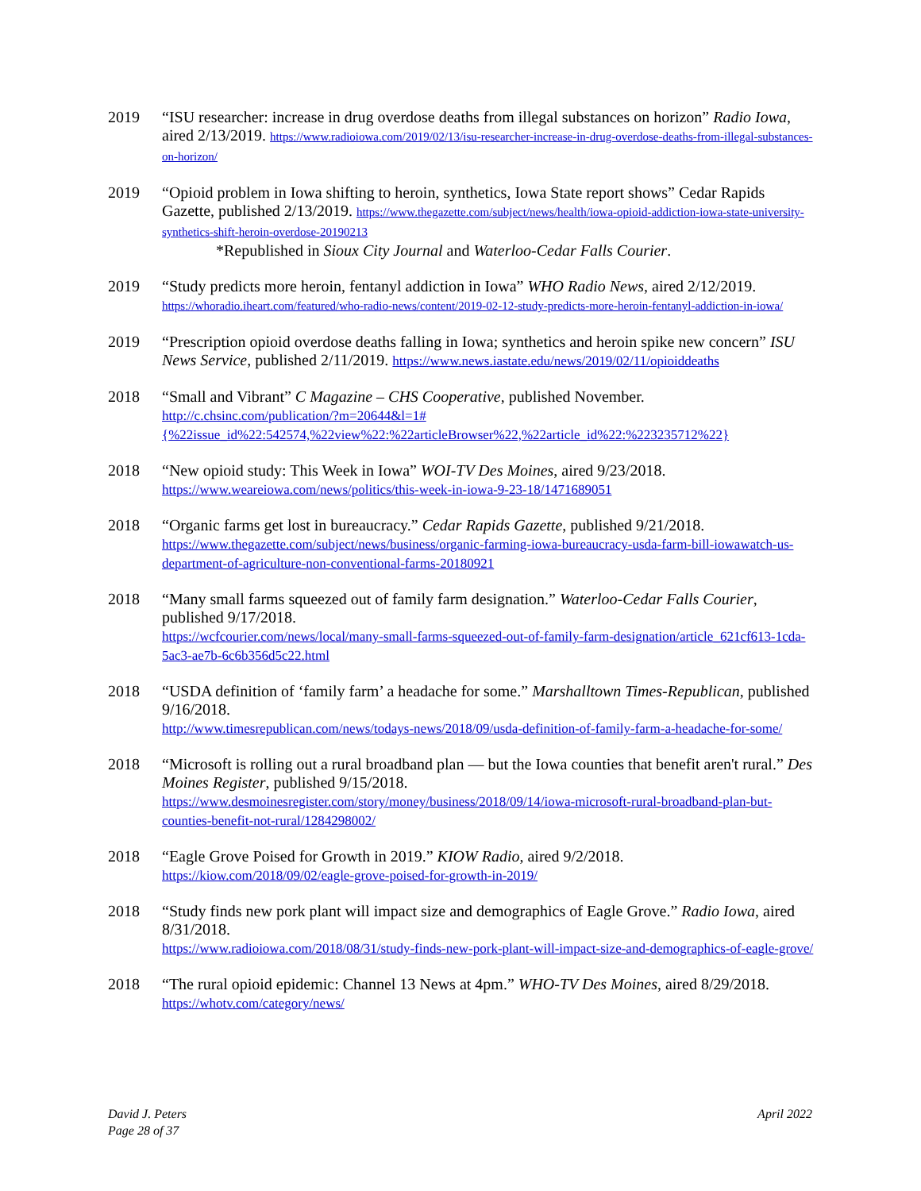2019 “ISU researcher: increase in drug overdose deaths from illegal substances on horizon” Radio Iowa, aired 2/13/2019. https://www.radioiowa.com/2019/02/13/isu-researcher-increase-in-drug-overdose-deaths-from-illegal-substances-on-horizon/
2019 “Opioid problem in Iowa shifting to heroin, synthetics, Iowa State report shows” Cedar Rapids Gazette, published 2/13/2019. https://www.thegazette.com/subject/news/health/iowa-opioid-addiction-iowa-state-university-synthetics-shift-heroin-overdose-20190213
*Republished in Sioux City Journal and Waterloo-Cedar Falls Courier.
2019 “Study predicts more heroin, fentanyl addiction in Iowa” WHO Radio News, aired 2/12/2019. https://whoradio.iheart.com/featured/who-radio-news/content/2019-02-12-study-predicts-more-heroin-fentanyl-addiction-in-iowa/
2019 “Prescription opioid overdose deaths falling in Iowa; synthetics and heroin spike new concern” ISU News Service, published 2/11/2019. https://www.news.iastate.edu/news/2019/02/11/opioiddeaths
2018 “Small and Vibrant” C Magazine – CHS Cooperative, published November.
http://c.chsinc.com/publication/?m=20644&l=1#{%22issue_id%22:542574,%22view%22:%22articleBrowser%22,%22article_id%22:%223235712%22}
2018 “New opioid study: This Week in Iowa” WOI-TV Des Moines, aired 9/23/2018.
https://www.weareiowa.com/news/politics/this-week-in-iowa-9-23-18/1471689051
2018 “Organic farms get lost in bureaucracy.” Cedar Rapids Gazette, published 9/21/2018.
https://www.thegazette.com/subject/news/business/organic-farming-iowa-bureaucracy-usda-farm-bill-iowawatch-us-department-of-agriculture-non-conventional-farms-20180921
2018 “Many small farms squeezed out of family farm designation.” Waterloo-Cedar Falls Courier, published 9/17/2018.
https://wcfcourier.com/news/local/many-small-farms-squeezed-out-of-family-farm-designation/article_621cf613-1cda-5ac3-ae7b-6c6b356d5c22.html
2018 “USDA definition of ‘family farm’ a headache for some.” Marshalltown Times-Republican, published 9/16/2018.
http://www.timesrepublican.com/news/todays-news/2018/09/usda-definition-of-family-farm-a-headache-for-some/
2018 “Microsoft is rolling out a rural broadband plan — but the Iowa counties that benefit aren't rural.” Des Moines Register, published 9/15/2018.
https://www.desmoinesregister.com/story/money/business/2018/09/14/iowa-microsoft-rural-broadband-plan-but-counties-benefit-not-rural/1284298002/
2018 “Eagle Grove Poised for Growth in 2019.” KIOW Radio, aired 9/2/2018.
https://kiow.com/2018/09/02/eagle-grove-poised-for-growth-in-2019/
2018 “Study finds new pork plant will impact size and demographics of Eagle Grove.” Radio Iowa, aired 8/31/2018.
https://www.radioiowa.com/2018/08/31/study-finds-new-pork-plant-will-impact-size-and-demographics-of-eagle-grove/
2018 “The rural opioid epidemic: Channel 13 News at 4pm.” WHO-TV Des Moines, aired 8/29/2018.
https://whotv.com/category/news/
David J. Peters
Page 28 of 37
April 2022